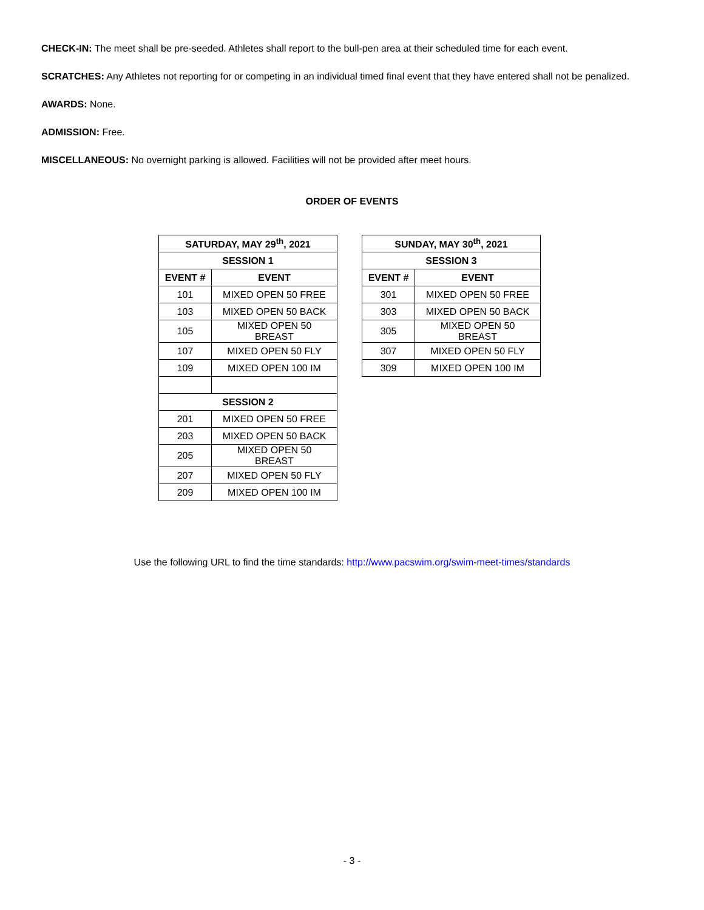CHECK-IN: The meet shall be pre-seeded. Athletes shall report to the bull-pen area at their scheduled time for each event.
SCRATCHES: Any Athletes not reporting for or competing in an individual timed final event that they have entered shall not be penalized.
AWARDS: None.
ADMISSION: Free.
MISCELLANEOUS: No overnight parking is allowed. Facilities will not be provided after meet hours.
ORDER OF EVENTS
| SATURDAY, MAY 29<sup>th</sup>, 2021 | |
| --- | --- |
| SESSION 1 | |
| EVENT # | EVENT |
| 101 | MIXED OPEN 50 FREE |
| 103 | MIXED OPEN 50 BACK |
| 105 | MIXED OPEN 50 BREAST |
| 107 | MIXED OPEN 50 FLY |
| 109 | MIXED OPEN 100 IM |
| SESSION 2 | |
| 201 | MIXED OPEN 50 FREE |
| 203 | MIXED OPEN 50 BACK |
| 205 | MIXED OPEN 50 BREAST |
| 207 | MIXED OPEN 50 FLY |
| 209 | MIXED OPEN 100 IM |
| SUNDAY, MAY 30<sup>th</sup>, 2021 | |
| --- | --- |
| SESSION 3 | |
| EVENT # | EVENT |
| 301 | MIXED OPEN 50 FREE |
| 303 | MIXED OPEN 50 BACK |
| 305 | MIXED OPEN 50 BREAST |
| 307 | MIXED OPEN 50 FLY |
| 309 | MIXED OPEN 100 IM |
Use the following URL to find the time standards: http://www.pacswim.org/swim-meet-times/standards
- 3 -